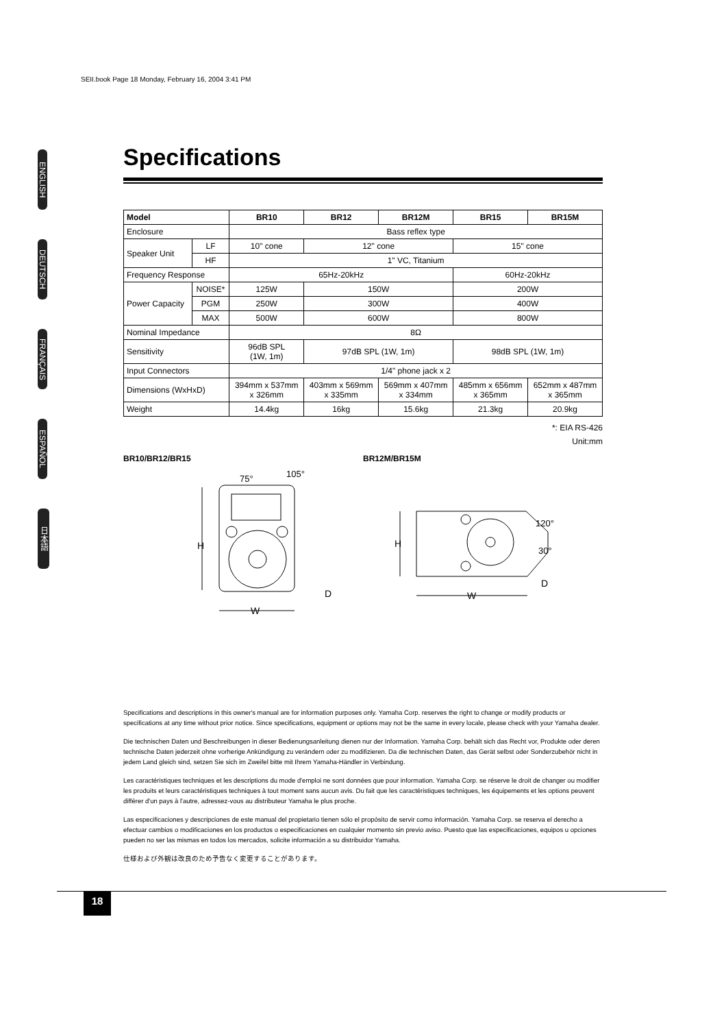SEII.book Page 18 Monday, February 16, 2004 3:41 PM
ENGLISH
DEUTSCH
FRANÇAIS
ESPAÑOL
日本語
Specifications
| Model | | BR10 | BR12 | BR12M | BR15 | BR15M |
| --- | --- | --- | --- | --- | --- | --- |
| Enclosure | | Bass reflex type | | | | |
| Speaker Unit | LF | 10" cone | 12" cone | | 15" cone | |
| | HF | 1" VC, Titanium | | | | |
| Frequency Response | | 65Hz-20kHz | | | 60Hz-20kHz | |
| Power Capacity | NOISE* | 125W | 150W | | 200W | |
| | PGM | 250W | 300W | | 400W | |
| | MAX | 500W | 600W | | 800W | |
| Nominal Impedance | | 8Ω | | | | |
| Sensitivity | | 96dB SPL (1W, 1m) | 97dB SPL (1W, 1m) | | 98dB SPL (1W, 1m) | |
| Input Connectors | | 1/4" phone jack x 2 | | | | |
| Dimensions (WxHxD) | | 394mm x 537mm x 326mm | 403mm x 569mm x 335mm | 569mm x 407mm x 334mm | 485mm x 656mm x 365mm | 652mm x 487mm x 365mm |
| Weight | | 14.4kg | 16kg | 15.6kg | 21.3kg | 20.9kg |
*: EIA RS-426
Unit:mm
BR10/BR12/BR15
H
W
75°
105°
D
BR12M/BR15M
H
W
120°
30°
D
Specifications and descriptions in this owner's manual are for information purposes only. Yamaha Corp. reserves the right to change or modify products or specifications at any time without prior notice. Since specifications, equipment or options may not be the same in every locale, please check with your Yamaha dealer.
Die technischen Daten und Beschreibungen in dieser Bedienungsanleitung dienen nur der Information. Yamaha Corp. behält sich das Recht vor, Produkte oder deren technische Daten jederzeit ohne vorherige Ankündigung zu verändern oder zu modifizieren. Da die technischen Daten, das Gerät selbst oder Sonderzubehör nicht in jedem Land gleich sind, setzen Sie sich im Zweifel bitte mit Ihrem Yamaha-Händler in Verbindung.
Les caractéristiques techniques et les descriptions du mode d'emploi ne sont données que pour information. Yamaha Corp. se réserve le droit de changer ou modifier les produits et leurs caractéristiques techniques à tout moment sans aucun avis. Du fait que les caractéristiques techniques, les équipements et les options peuvent différer d'un pays à l'autre, adressez-vous au distributeur Yamaha le plus proche.
Las especificaciones y descripciones de este manual del propietario tienen sólo el propósito de servir como información. Yamaha Corp. se reserva el derecho a efectuar cambios o modificaciones en los productos o especificaciones en cualquier momento sin previo aviso. Puesto que las especificaciones, equipos u opciones pueden no ser las mismas en todos los mercados, solicite información a su distribuidor Yamaha.
仕様および外観は改良のため予告なく変更することがあります。
18